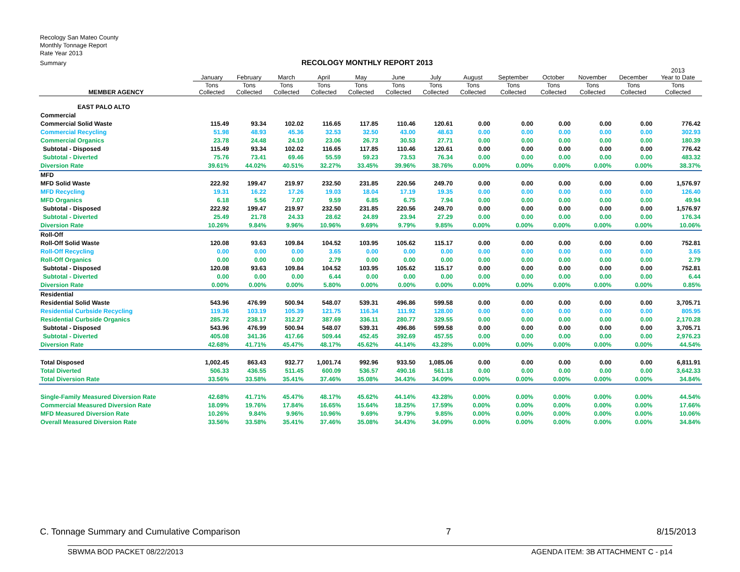Recology San Mateo County
Monthly Tonnage Report
Rate Year 2013
Summary
RECOLOGY MONTHLY REPORT 2013
| | January | February | March | April | May | June | July | August | September | October | November | December | 2013 Year to Date |
| --- | --- | --- | --- | --- | --- | --- | --- | --- | --- | --- | --- | --- | --- |
| MEMBER AGENCY | Tons Collected | Tons Collected | Tons Collected | Tons Collected | Tons Collected | Tons Collected | Tons Collected | Tons Collected | Tons Collected | Tons Collected | Tons Collected | Tons Collected | Tons Collected |
| EAST PALO ALTO | | | | | | | | | | | | | |
| Commercial | | | | | | | | | | | | | |
| Commercial Solid Waste | 115.49 | 93.34 | 102.02 | 116.65 | 117.85 | 110.46 | 120.61 | 0.00 | 0.00 | 0.00 | 0.00 | 0.00 | 776.42 |
| Commercial Recycling | 51.98 | 48.93 | 45.36 | 32.53 | 32.50 | 43.00 | 48.63 | 0.00 | 0.00 | 0.00 | 0.00 | 0.00 | 302.93 |
| Commercial Organics | 23.78 | 24.48 | 24.10 | 23.06 | 26.73 | 30.53 | 27.71 | 0.00 | 0.00 | 0.00 | 0.00 | 0.00 | 180.39 |
| Subtotal - Disposed | 115.49 | 93.34 | 102.02 | 116.65 | 117.85 | 110.46 | 120.61 | 0.00 | 0.00 | 0.00 | 0.00 | 0.00 | 776.42 |
| Subtotal - Diverted | 75.76 | 73.41 | 69.46 | 55.59 | 59.23 | 73.53 | 76.34 | 0.00 | 0.00 | 0.00 | 0.00 | 0.00 | 483.32 |
| Diversion Rate | 39.61% | 44.02% | 40.51% | 32.27% | 33.45% | 39.96% | 38.76% | 0.00% | 0.00% | 0.00% | 0.00% | 0.00% | 38.37% |
| MFD | | | | | | | | | | | | | |
| MFD Solid Waste | 222.92 | 199.47 | 219.97 | 232.50 | 231.85 | 220.56 | 249.70 | 0.00 | 0.00 | 0.00 | 0.00 | 0.00 | 1,576.97 |
| MFD Recycling | 19.31 | 16.22 | 17.26 | 19.03 | 18.04 | 17.19 | 19.35 | 0.00 | 0.00 | 0.00 | 0.00 | 0.00 | 126.40 |
| MFD Organics | 6.18 | 5.56 | 7.07 | 9.59 | 6.85 | 6.75 | 7.94 | 0.00 | 0.00 | 0.00 | 0.00 | 0.00 | 49.94 |
| Subtotal - Disposed | 222.92 | 199.47 | 219.97 | 232.50 | 231.85 | 220.56 | 249.70 | 0.00 | 0.00 | 0.00 | 0.00 | 0.00 | 1,576.97 |
| Subtotal - Diverted | 25.49 | 21.78 | 24.33 | 28.62 | 24.89 | 23.94 | 27.29 | 0.00 | 0.00 | 0.00 | 0.00 | 0.00 | 176.34 |
| Diversion Rate | 10.26% | 9.84% | 9.96% | 10.96% | 9.69% | 9.79% | 9.85% | 0.00% | 0.00% | 0.00% | 0.00% | 0.00% | 10.06% |
| Roll-Off | | | | | | | | | | | | | |
| Roll-Off Solid Waste | 120.08 | 93.63 | 109.84 | 104.52 | 103.95 | 105.62 | 115.17 | 0.00 | 0.00 | 0.00 | 0.00 | 0.00 | 752.81 |
| Roll-Off Recycling | 0.00 | 0.00 | 0.00 | 3.65 | 0.00 | 0.00 | 0.00 | 0.00 | 0.00 | 0.00 | 0.00 | 0.00 | 3.65 |
| Roll-Off Organics | 0.00 | 0.00 | 0.00 | 2.79 | 0.00 | 0.00 | 0.00 | 0.00 | 0.00 | 0.00 | 0.00 | 0.00 | 2.79 |
| Subtotal - Disposed | 120.08 | 93.63 | 109.84 | 104.52 | 103.95 | 105.62 | 115.17 | 0.00 | 0.00 | 0.00 | 0.00 | 0.00 | 752.81 |
| Subtotal - Diverted | 0.00 | 0.00 | 0.00 | 6.44 | 0.00 | 0.00 | 0.00 | 0.00 | 0.00 | 0.00 | 0.00 | 0.00 | 6.44 |
| Diversion Rate | 0.00% | 0.00% | 0.00% | 5.80% | 0.00% | 0.00% | 0.00% | 0.00% | 0.00% | 0.00% | 0.00% | 0.00% | 0.85% |
| Residential | | | | | | | | | | | | | |
| Residential Solid Waste | 543.96 | 476.99 | 500.94 | 548.07 | 539.31 | 496.86 | 599.58 | 0.00 | 0.00 | 0.00 | 0.00 | 0.00 | 3,705.71 |
| Residential Curbside Recycling | 119.36 | 103.19 | 105.39 | 121.75 | 116.34 | 111.92 | 128.00 | 0.00 | 0.00 | 0.00 | 0.00 | 0.00 | 805.95 |
| Residential Curbside Organics | 285.72 | 238.17 | 312.27 | 387.69 | 336.11 | 280.77 | 329.55 | 0.00 | 0.00 | 0.00 | 0.00 | 0.00 | 2,170.28 |
| Subtotal - Disposed | 543.96 | 476.99 | 500.94 | 548.07 | 539.31 | 496.86 | 599.58 | 0.00 | 0.00 | 0.00 | 0.00 | 0.00 | 3,705.71 |
| Subtotal - Diverted | 405.08 | 341.36 | 417.66 | 509.44 | 452.45 | 392.69 | 457.55 | 0.00 | 0.00 | 0.00 | 0.00 | 0.00 | 2,976.23 |
| Diversion Rate | 42.68% | 41.71% | 45.47% | 48.17% | 45.62% | 44.14% | 43.28% | 0.00% | 0.00% | 0.00% | 0.00% | 0.00% | 44.54% |
| Total Disposed | 1,002.45 | 863.43 | 932.77 | 1,001.74 | 992.96 | 933.50 | 1,085.06 | 0.00 | 0.00 | 0.00 | 0.00 | 0.00 | 6,811.91 |
| Total Diverted | 506.33 | 436.55 | 511.45 | 600.09 | 536.57 | 490.16 | 561.18 | 0.00 | 0.00 | 0.00 | 0.00 | 0.00 | 3,642.33 |
| Total Diversion Rate | 33.56% | 33.58% | 35.41% | 37.46% | 35.08% | 34.43% | 34.09% | 0.00% | 0.00% | 0.00% | 0.00% | 0.00% | 34.84% |
| Single-Family Measured Diversion Rate | 42.68% | 41.71% | 45.47% | 48.17% | 45.62% | 44.14% | 43.28% | 0.00% | 0.00% | 0.00% | 0.00% | 0.00% | 44.54% |
| Commercial Measured Diversion Rate | 18.09% | 19.76% | 17.84% | 16.65% | 15.64% | 18.25% | 17.59% | 0.00% | 0.00% | 0.00% | 0.00% | 0.00% | 17.66% |
| MFD Measured Diversion Rate | 10.26% | 9.84% | 9.96% | 10.96% | 9.69% | 9.79% | 9.85% | 0.00% | 0.00% | 0.00% | 0.00% | 0.00% | 10.06% |
| Overall Measured Diversion Rate | 33.56% | 33.58% | 35.41% | 37.46% | 35.08% | 34.43% | 34.09% | 0.00% | 0.00% | 0.00% | 0.00% | 0.00% | 34.84% |
C. Tonnage Summary and Cumulative Comparison 7 8/15/2013
SBWMA BOD PACKET 08/22/2013 AGENDA ITEM: 3B ATTACHMENT C - p14